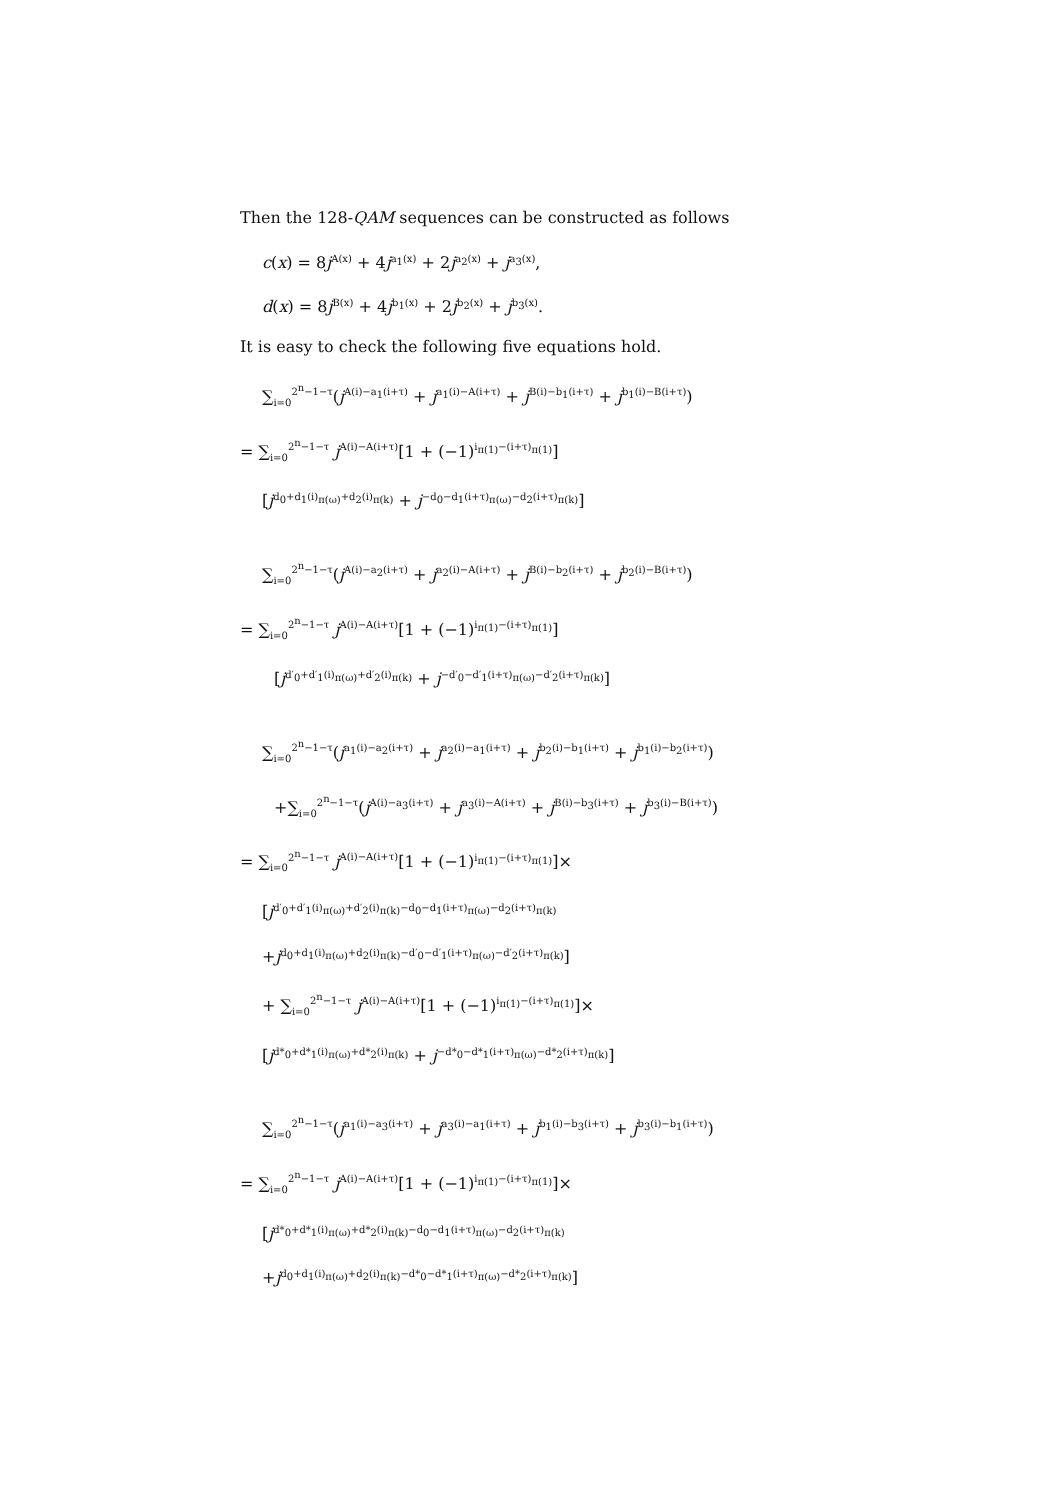Then the 128-QAM sequences can be constructed as follows
c(x) = 8j<sup>A(x)</sup> + 4j<sup>a<sub>1</sub>(x)</sup> + 2j<sup>a<sub>2</sub>(x)</sup> + j<sup>a<sub>3</sub>(x)</sup>,
d(x) = 8j<sup>B(x)</sup> + 4j<sup>b<sub>1</sub>(x)</sup> + 2j<sup>b<sub>2</sub>(x)</sup> + j<sup>b<sub>3</sub>(x)</sup>.
It is easy to check the following five equations hold.
∑<sub>i=0</sub><sup>2<sup>n</sup>−1−τ</sup>(j<sup>A(i)−a<sub>1</sub>(i+τ)</sup> + j<sup>a<sub>1</sub>(i)−A(i+τ)</sup> + j<sup>B(i)−b<sub>1</sub>(i+τ)</sup> + j<sup>b<sub>1</sub>(i)−B(i+τ)</sup>)
= ∑<sub>i=0</sub><sup>2<sup>n</sup>−1−τ</sup> j<sup>A(i)−A(i+τ)</sup>[1 + (−1)<sup>i<sub>π(1)</sub>−(i+τ)<sub>π(1)</sub></sup>]
[j<sup>d<sub>0</sub>+d<sub>1</sub>(i)<sub>π(ω)</sub>+d<sub>2</sub>(i)<sub>π(k)</sub></sup> + j<sup>−d<sub>0</sub>−d<sub>1</sub>(i+τ)<sub>π(ω)</sub>−d<sub>2</sub>(i+τ)<sub>π(k)</sub></sup>]
∑<sub>i=0</sub><sup>2<sup>n</sup>−1−τ</sup>(j<sup>A(i)−a<sub>2</sub>(i+τ)</sup> + j<sup>a<sub>2</sub>(i)−A(i+τ)</sup> + j<sup>B(i)−b<sub>2</sub>(i+τ)</sup> + j<sup>b<sub>2</sub>(i)−B(i+τ)</sup>)
= ∑<sub>i=0</sub><sup>2<sup>n</sup>−1−τ</sup> j<sup>A(i)−A(i+τ)</sup>[1 + (−1)<sup>i<sub>π(1)</sub>−(i+τ)<sub>π(1)</sub></sup>]
[j<sup>d′<sub>0</sub>+d′<sub>1</sub>(i)<sub>π(ω)</sub>+d′<sub>2</sub>(i)<sub>π(k)</sub></sup> + j<sup>−d′<sub>0</sub>−d′<sub>1</sub>(i+τ)<sub>π(ω)</sub>−d′<sub>2</sub>(i+τ)<sub>π(k)</sub></sup>]
∑<sub>i=0</sub><sup>2<sup>n</sup>−1−τ</sup>(j<sup>a<sub>1</sub>(i)−a<sub>2</sub>(i+τ)</sup> + j<sup>a<sub>2</sub>(i)−a<sub>1</sub>(i+τ)</sup> + j<sup>b<sub>2</sub>(i)−b<sub>1</sub>(i+τ)</sup> + j<sup>b<sub>1</sub>(i)−b<sub>2</sub>(i+τ)</sup>)
+∑<sub>i=0</sub><sup>2<sup>n</sup>−1−τ</sup>(j<sup>A(i)−a<sub>3</sub>(i+τ)</sup> + j<sup>a<sub>3</sub>(i)−A(i+τ)</sup> + j<sup>B(i)−b<sub>3</sub>(i+τ)</sup> + j<sup>b<sub>3</sub>(i)−B(i+τ)</sup>)
= ∑<sub>i=0</sub><sup>2<sup>n</sup>−1−τ</sup> j<sup>A(i)−A(i+τ)</sup>[1 + (−1)<sup>i<sub>π(1)</sub>−(i+τ)<sub>π(1)</sub></sup>]×
[j<sup>d′<sub>0</sub>+d′<sub>1</sub>(i)<sub>π(ω)</sub>+d′<sub>2</sub>(i)<sub>π(k)</sub>−d<sub>0</sub>−d<sub>1</sub>(i+τ)<sub>π(ω)</sub>−d<sub>2</sub>(i+τ)<sub>π(k)</sub></sup>
+j<sup>d<sub>0</sub>+d<sub>1</sub>(i)<sub>π(ω)</sub>+d<sub>2</sub>(i)<sub>π(k)</sub>−d′<sub>0</sub>−d′<sub>1</sub>(i+τ)<sub>π(ω)</sub>−d′<sub>2</sub>(i+τ)<sub>π(k)</sub></sup>]
+ ∑<sub>i=0</sub><sup>2<sup>n</sup>−1−τ</sup> j<sup>A(i)−A(i+τ)</sup>[1 + (−1)<sup>i<sub>π(1)</sub>−(i+τ)<sub>π(1)</sub></sup>]×
[j<sup>d*<sub>0</sub>+d*<sub>1</sub>(i)<sub>π(ω)</sub>+d*<sub>2</sub>(i)<sub>π(k)</sub></sup> + j<sup>−d*<sub>0</sub>−d*<sub>1</sub>(i+τ)<sub>π(ω)</sub>−d*<sub>2</sub>(i+τ)<sub>π(k)</sub></sup>]
∑<sub>i=0</sub><sup>2<sup>n</sup>−1−τ</sup>(j<sup>a<sub>1</sub>(i)−a<sub>3</sub>(i+τ)</sup> + j<sup>a<sub>3</sub>(i)−a<sub>1</sub>(i+τ)</sup> + j<sup>b<sub>1</sub>(i)−b<sub>3</sub>(i+τ)</sup> + j<sup>b<sub>3</sub>(i)−b<sub>1</sub>(i+τ)</sup>)
= ∑<sub>i=0</sub><sup>2<sup>n</sup>−1−τ</sup> j<sup>A(i)−A(i+τ)</sup>[1 + (−1)<sup>i<sub>π(1)</sub>−(i+τ)<sub>π(1)</sub></sup>]×
[j<sup>d*<sub>0</sub>+d*<sub>1</sub>(i)<sub>π(ω)</sub>+d*<sub>2</sub>(i)<sub>π(k)</sub>−d<sub>0</sub>−d<sub>1</sub>(i+τ)<sub>π(ω)</sub>−d<sub>2</sub>(i+τ)<sub>π(k)</sub></sup>
+j<sup>d<sub>0</sub>+d<sub>1</sub>(i)<sub>π(ω)</sub>+d<sub>2</sub>(i)<sub>π(k)</sub>−d*<sub>0</sub>−d*<sub>1</sub>(i+τ)<sub>π(ω)</sub>−d*<sub>2</sub>(i+τ)<sub>π(k)</sub></sup>]